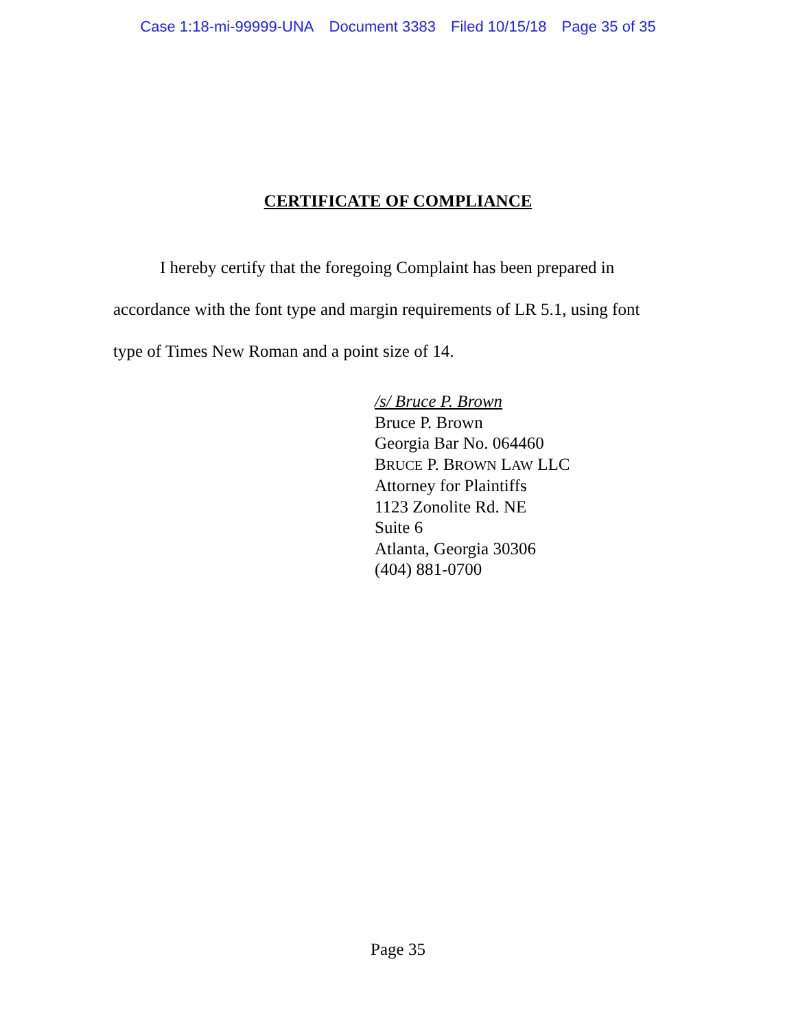Case 1:18-mi-99999-UNA Document 3383 Filed 10/15/18 Page 35 of 35
CERTIFICATE OF COMPLIANCE
I hereby certify that the foregoing Complaint has been prepared in accordance with the font type and margin requirements of LR 5.1, using font type of Times New Roman and a point size of 14.
/s/ Bruce P. Brown
Bruce P. Brown
Georgia Bar No. 064460
BRUCE P. BROWN LAW LLC
Attorney for Plaintiffs
1123 Zonolite Rd. NE
Suite 6
Atlanta, Georgia 30306
(404) 881-0700
Page 35